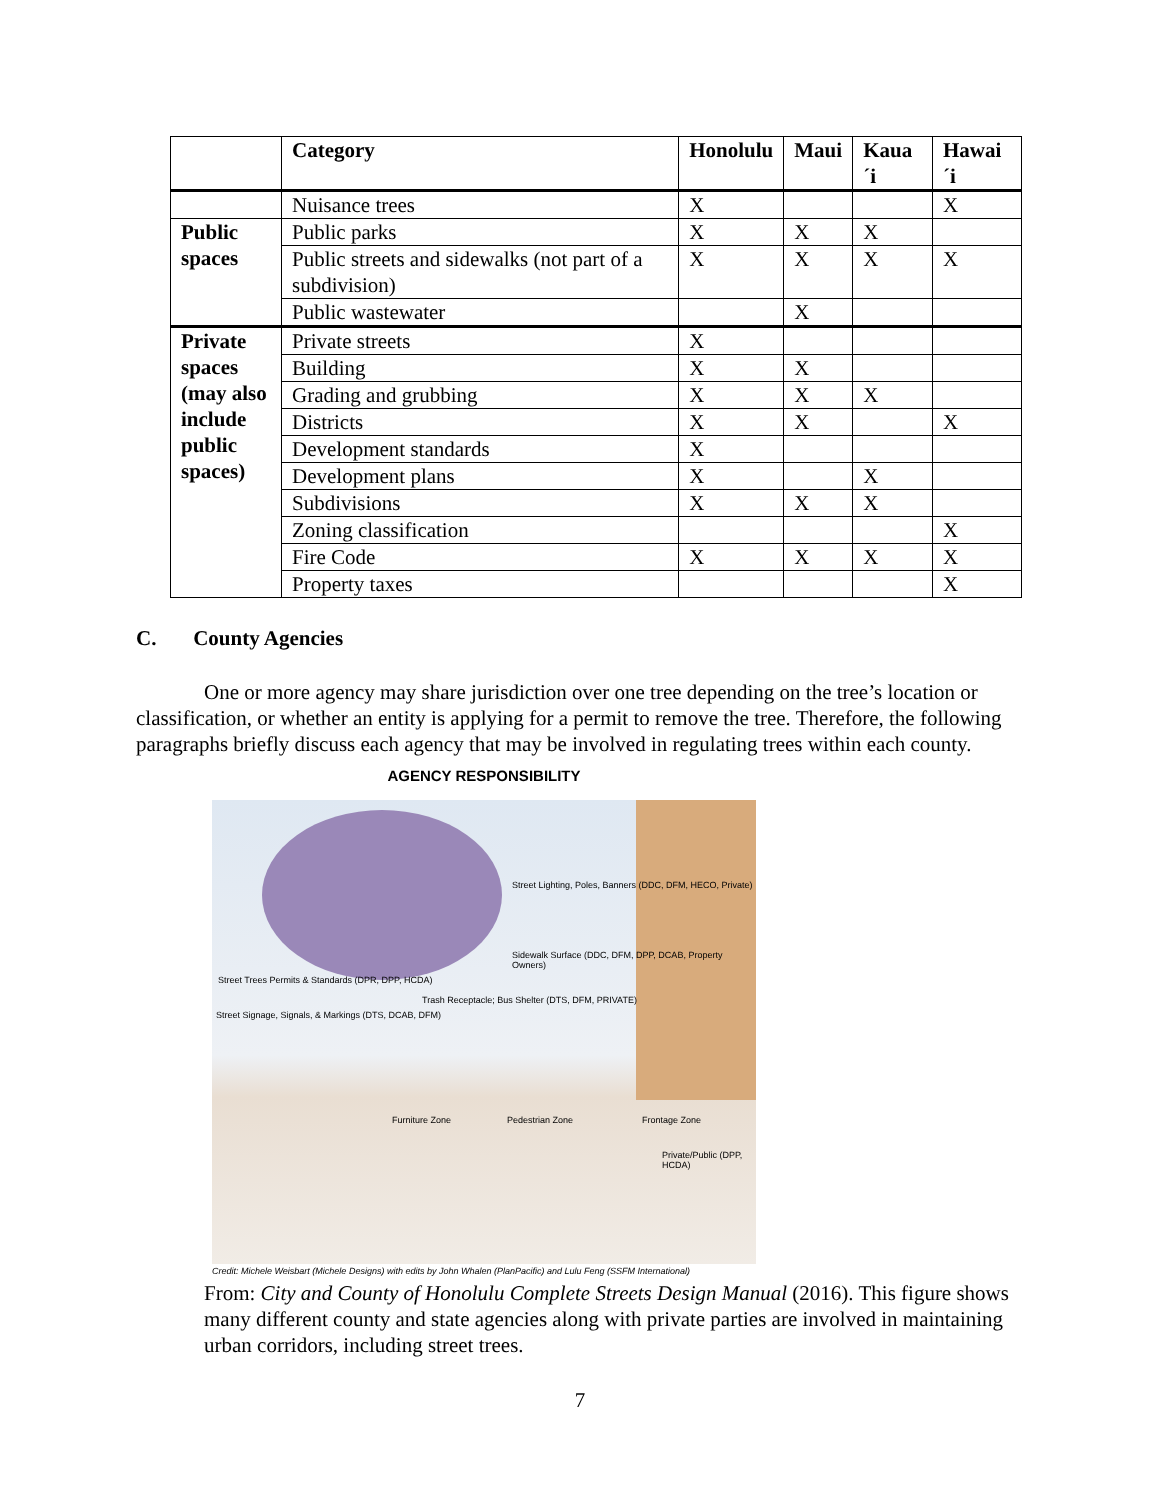| | Category | Honolulu | Maui | Kaua´i | Hawai´i |
| --- | --- | --- | --- | --- | --- |
| | Nuisance trees | X | | | X |
| Public spaces | Public parks | X | X | X | |
| | Public streets and sidewalks (not part of a subdivision) | X | X | X | X |
| | Public wastewater | | X | | |
| Private spaces (may also include public spaces) | Private streets | X | | | |
| | Building | X | X | | |
| | Grading and grubbing | X | X | X | |
| | Districts | X | X | | X |
| | Development standards | X | | | |
| | Development plans | X | | X | |
| | Subdivisions | X | X | X | |
| | Zoning classification | | | | X |
| | Fire Code | X | X | X | X |
| | Property taxes | | | | X |
C. County Agencies
One or more agency may share jurisdiction over one tree depending on the tree’s location or classification, or whether an entity is applying for a permit to remove the tree. Therefore, the following paragraphs briefly discuss each agency that may be involved in regulating trees within each county.
AGENCY RESPONSIBILITY
Street Lighting, Poles, Banners (DDC, DFM, HECO, Private)
Sidewalk Surface (DDC, DFM, DPP, DCAB, Property Owners)
Street Trees Permits & Standards (DPR, DPP, HCDA)
Street Signage, Signals, & Markings (DTS, DCAB, DFM)
Trash Receptacle; Bus Shelter (DTS, DFM, PRIVATE)
Furniture Zone Pedestrian Zone Frontage Zone
Private/Public (DPP, HCDA)
Credit: Michele Weisbart (Michele Designs) with edits by John Whalen (PlanPacific) and Lulu Feng (SSFM International)
From: City and County of Honolulu Complete Streets Design Manual (2016). This figure shows many different county and state agencies along with private parties are involved in maintaining urban corridors, including street trees.
7